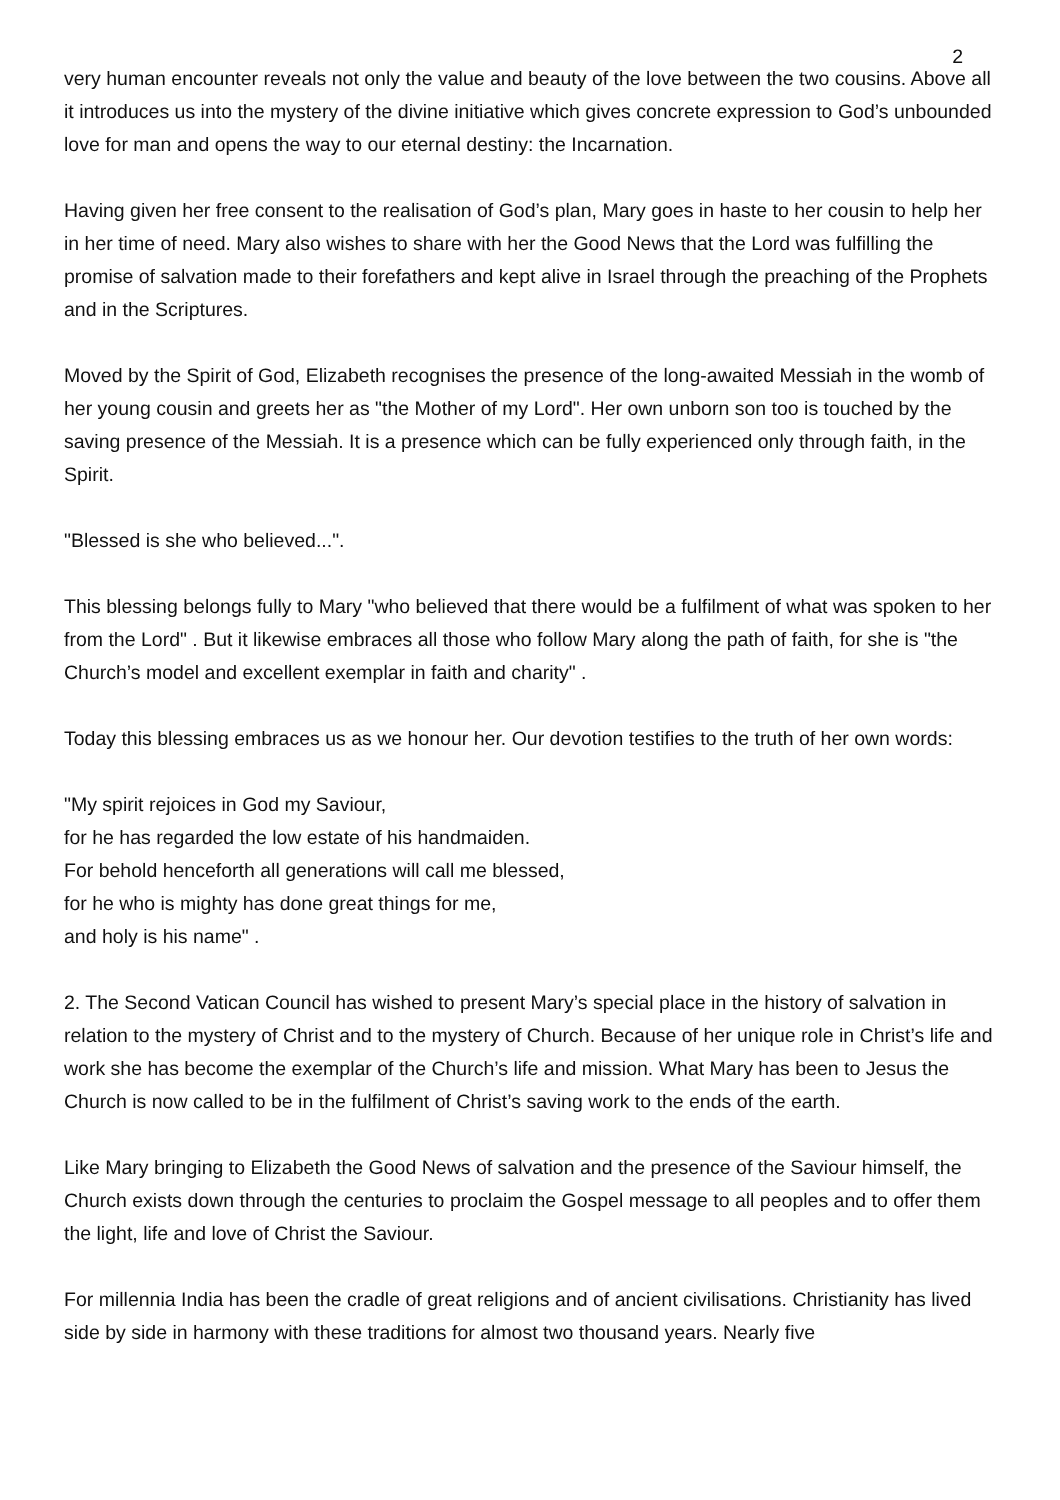2
very human encounter reveals not only the value and beauty of the love between the two cousins. Above all it introduces us into the mystery of the divine initiative which gives concrete expression to God’s unbounded love for man and opens the way to our eternal destiny: the Incarnation.
Having given her free consent to the realisation of God’s plan, Mary goes in haste to her cousin to help her in her time of need. Mary also wishes to share with her the Good News that the Lord was fulfilling the promise of salvation made to their forefathers and kept alive in Israel through the preaching of the Prophets and in the Scriptures.
Moved by the Spirit of God, Elizabeth recognises the presence of the long-awaited Messiah in the womb of her young cousin and greets her as "the Mother of my Lord". Her own unborn son too is touched by the saving presence of the Messiah. It is a presence which can be fully experienced only through faith, in the Spirit.
"Blessed is she who believed...".
This blessing belongs fully to Mary "who believed that there would be a fulfilment of what was spoken to her from the Lord" . But it likewise embraces all those who follow Mary along the path of faith, for she is "the Church’s model and excellent exemplar in faith and charity" .
Today this blessing embraces us as we honour her. Our devotion testifies to the truth of her own words:
"My spirit rejoices in God my Saviour,
for he has regarded the low estate of his handmaiden.
For behold henceforth all generations will call me blessed,
for he who is mighty has done great things for me,
and holy is his name" .
2. The Second Vatican Council has wished to present Mary’s special place in the history of salvation in relation to the mystery of Christ and to the mystery of Church. Because of her unique role in Christ’s life and work she has become the exemplar of the Church’s life and mission. What Mary has been to Jesus the Church is now called to be in the fulfilment of Christ’s saving work to the ends of the earth.
Like Mary bringing to Elizabeth the Good News of salvation and the presence of the Saviour himself, the Church exists down through the centuries to proclaim the Gospel message to all peoples and to offer them the light, life and love of Christ the Saviour.
For millennia India has been the cradle of great religions and of ancient civilisations. Christianity has lived side by side in harmony with these traditions for almost two thousand years. Nearly five